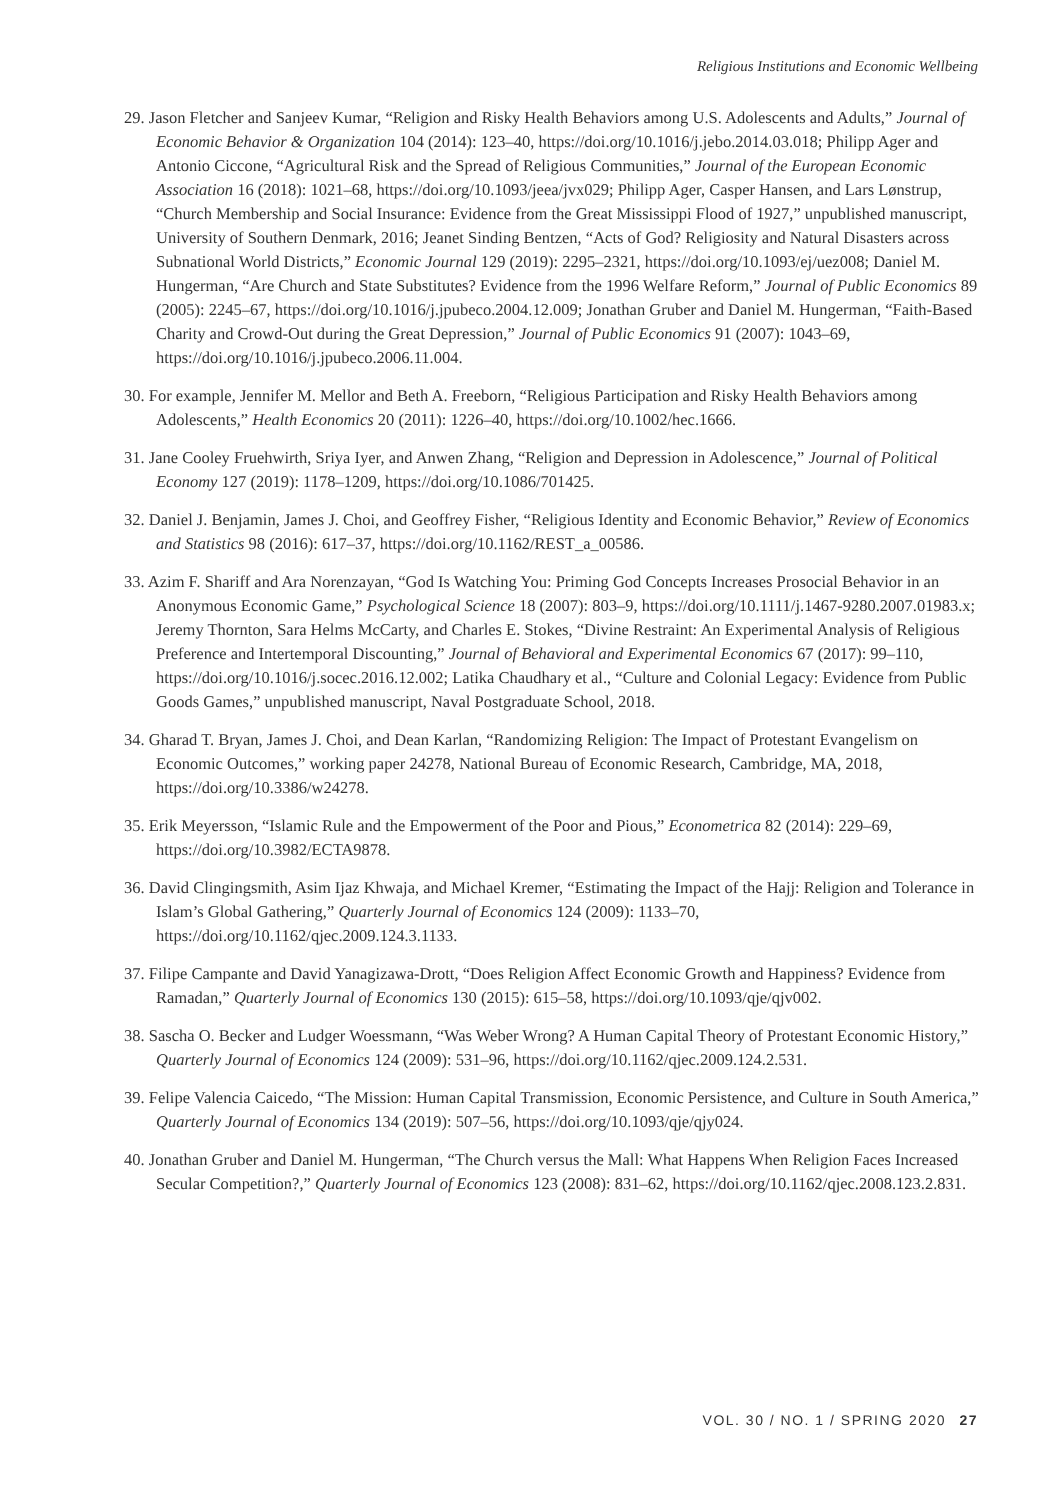Religious Institutions and Economic Wellbeing
29. Jason Fletcher and Sanjeev Kumar, “Religion and Risky Health Behaviors among U.S. Adolescents and Adults,” Journal of Economic Behavior & Organization 104 (2014): 123–40, https://doi.org/10.1016/j.jebo.2014.03.018; Philipp Ager and Antonio Ciccone, “Agricultural Risk and the Spread of Religious Communities,” Journal of the European Economic Association 16 (2018): 1021–68, https://doi.org/10.1093/jeea/jvx029; Philipp Ager, Casper Hansen, and Lars Lønstrup, “Church Membership and Social Insurance: Evidence from the Great Mississippi Flood of 1927,” unpublished manuscript, University of Southern Denmark, 2016; Jeanet Sinding Bentzen, “Acts of God? Religiosity and Natural Disasters across Subnational World Districts,” Economic Journal 129 (2019): 2295–2321, https://doi.org/10.1093/ej/uez008; Daniel M. Hungerman, “Are Church and State Substitutes? Evidence from the 1996 Welfare Reform,” Journal of Public Economics 89 (2005): 2245–67, https://doi.org/10.1016/j.jpubeco.2004.12.009; Jonathan Gruber and Daniel M. Hungerman, “Faith-Based Charity and Crowd-Out during the Great Depression,” Journal of Public Economics 91 (2007): 1043–69, https://doi.org/10.1016/j.jpubeco.2006.11.004.
30. For example, Jennifer M. Mellor and Beth A. Freeborn, “Religious Participation and Risky Health Behaviors among Adolescents,” Health Economics 20 (2011): 1226–40, https://doi.org/10.1002/hec.1666.
31. Jane Cooley Fruehwirth, Sriya Iyer, and Anwen Zhang, “Religion and Depression in Adolescence,” Journal of Political Economy 127 (2019): 1178–1209, https://doi.org/10.1086/701425.
32. Daniel J. Benjamin, James J. Choi, and Geoffrey Fisher, “Religious Identity and Economic Behavior,” Review of Economics and Statistics 98 (2016): 617–37, https://doi.org/10.1162/REST_a_00586.
33. Azim F. Shariff and Ara Norenzayan, “God Is Watching You: Priming God Concepts Increases Prosocial Behavior in an Anonymous Economic Game,” Psychological Science 18 (2007): 803–9, https://doi.org/10.1111/j.1467-9280.2007.01983.x; Jeremy Thornton, Sara Helms McCarty, and Charles E. Stokes, “Divine Restraint: An Experimental Analysis of Religious Preference and Intertemporal Discounting,” Journal of Behavioral and Experimental Economics 67 (2017): 99–110, https://doi.org/10.1016/j.socec.2016.12.002; Latika Chaudhary et al., “Culture and Colonial Legacy: Evidence from Public Goods Games,” unpublished manuscript, Naval Postgraduate School, 2018.
34. Gharad T. Bryan, James J. Choi, and Dean Karlan, “Randomizing Religion: The Impact of Protestant Evangelism on Economic Outcomes,” working paper 24278, National Bureau of Economic Research, Cambridge, MA, 2018, https://doi.org/10.3386/w24278.
35. Erik Meyersson, “Islamic Rule and the Empowerment of the Poor and Pious,” Econometrica 82 (2014): 229–69, https://doi.org/10.3982/ECTA9878.
36. David Clingingsmith, Asim Ijaz Khwaja, and Michael Kremer, “Estimating the Impact of the Hajj: Religion and Tolerance in Islam’s Global Gathering,” Quarterly Journal of Economics 124 (2009): 1133–70, https://doi.org/10.1162/qjec.2009.124.3.1133.
37. Filipe Campante and David Yanagizawa-Drott, “Does Religion Affect Economic Growth and Happiness? Evidence from Ramadan,” Quarterly Journal of Economics 130 (2015): 615–58, https://doi.org/10.1093/qje/qjv002.
38. Sascha O. Becker and Ludger Woessmann, “Was Weber Wrong? A Human Capital Theory of Protestant Economic History,” Quarterly Journal of Economics 124 (2009): 531–96, https://doi.org/10.1162/qjec.2009.124.2.531.
39. Felipe Valencia Caicedo, “The Mission: Human Capital Transmission, Economic Persistence, and Culture in South America,” Quarterly Journal of Economics 134 (2019): 507–56, https://doi.org/10.1093/qje/qjy024.
40. Jonathan Gruber and Daniel M. Hungerman, “The Church versus the Mall: What Happens When Religion Faces Increased Secular Competition?,” Quarterly Journal of Economics 123 (2008): 831–62, https://doi.org/10.1162/qjec.2008.123.2.831.
VOL. 30 / NO. 1 / SPRING 2020 27